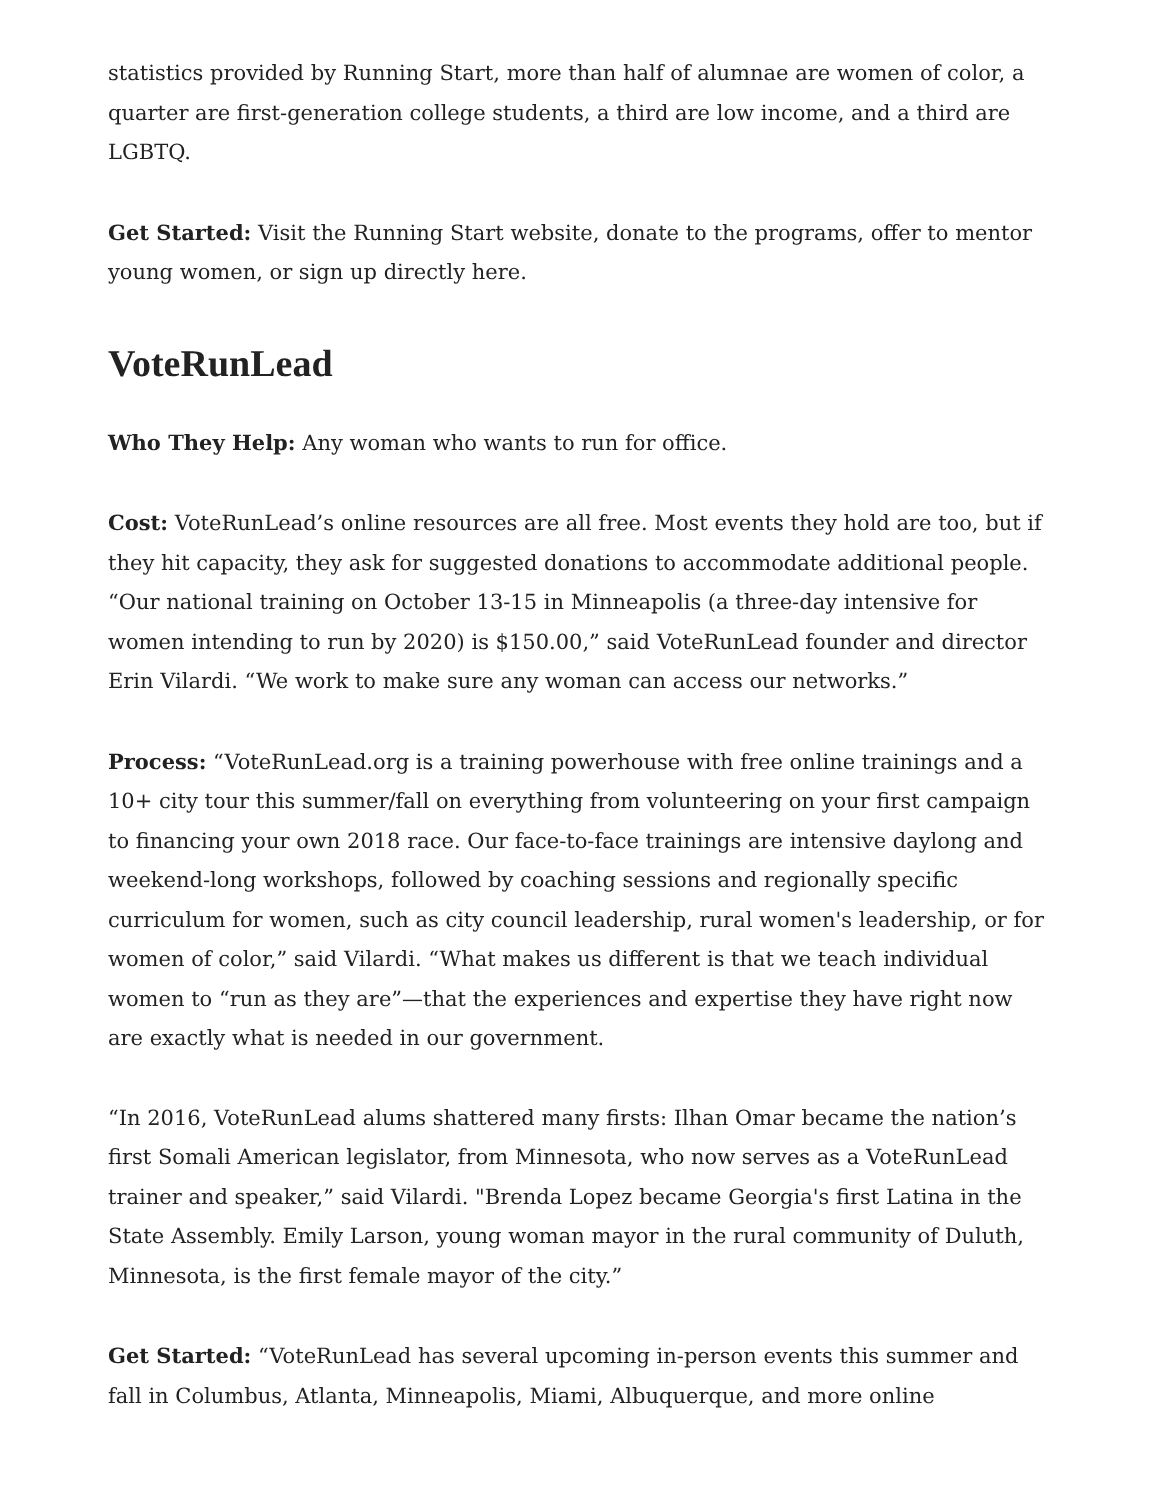statistics provided by Running Start, more than half of alumnae are women of color, a quarter are first-generation college students, a third are low income, and a third are LGBTQ.
Get Started: Visit the Running Start website, donate to the programs, offer to mentor young women, or sign up directly here.
VoteRunLead
Who They Help: Any woman who wants to run for office.
Cost: VoteRunLead’s online resources are all free. Most events they hold are too, but if they hit capacity, they ask for suggested donations to accommodate additional people. “Our national training on October 13-15 in Minneapolis (a three-day intensive for women intending to run by 2020) is $150.00,” said VoteRunLead founder and director Erin Vilardi. “We work to make sure any woman can access our networks.”
Process: “VoteRunLead.org is a training powerhouse with free online trainings and a 10+ city tour this summer/fall on everything from volunteering on your first campaign to financing your own 2018 race. Our face-to-face trainings are intensive daylong and weekend-long workshops, followed by coaching sessions and regionally specific curriculum for women, such as city council leadership, rural women's leadership, or for women of color,” said Vilardi. “What makes us different is that we teach individual women to “run as they are”—that the experiences and expertise they have right now are exactly what is needed in our government.
“In 2016, VoteRunLead alums shattered many firsts: Ilhan Omar became the nation’s first Somali American legislator, from Minnesota, who now serves as a VoteRunLead trainer and speaker,” said Vilardi. "Brenda Lopez became Georgia's first Latina in the State Assembly. Emily Larson, young woman mayor in the rural community of Duluth, Minnesota, is the first female mayor of the city.”
Get Started: “VoteRunLead has several upcoming in-person events this summer and fall in Columbus, Atlanta, Minneapolis, Miami, Albuquerque, and more online